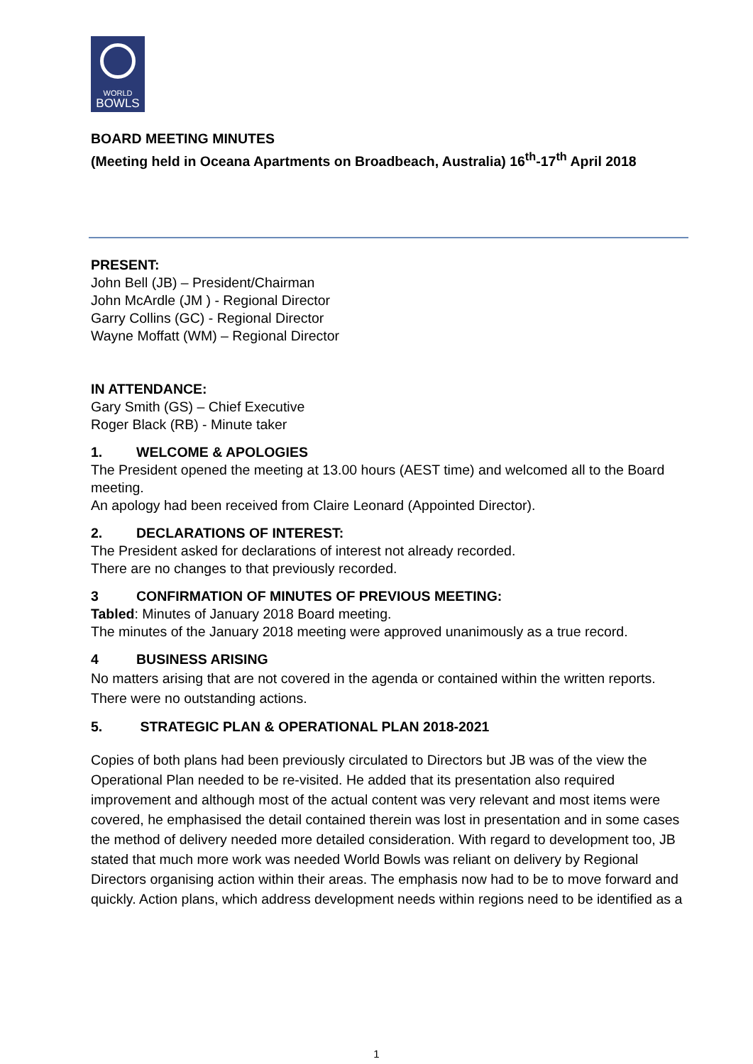WORLD
BOWLS
BOARD MEETING MINUTES
(Meeting held in Oceana Apartments on Broadbeach, Australia) 16<sup>th</sup>-17<sup>th</sup> April 2018
PRESENT:
John Bell (JB) – President/Chairman
John McArdle (JM ) - Regional Director
Garry Collins (GC) - Regional Director
Wayne Moffatt (WM) – Regional Director
IN ATTENDANCE:
Gary Smith (GS) – Chief Executive
Roger Black (RB) - Minute taker
1. WELCOME & APOLOGIES
The President opened the meeting at 13.00 hours (AEST time) and welcomed all to the Board meeting.
An apology had been received from Claire Leonard (Appointed Director).
2. DECLARATIONS OF INTEREST:
The President asked for declarations of interest not already recorded.
There are no changes to that previously recorded.
3 CONFIRMATION OF MINUTES OF PREVIOUS MEETING:
Tabled: Minutes of January 2018 Board meeting.
The minutes of the January 2018 meeting were approved unanimously as a true record.
4 BUSINESS ARISING
No matters arising that are not covered in the agenda or contained within the written reports. There were no outstanding actions.
5. STRATEGIC PLAN & OPERATIONAL PLAN 2018-2021
Copies of both plans had been previously circulated to Directors but JB was of the view the Operational Plan needed to be re-visited. He added that its presentation also required improvement and although most of the actual content was very relevant and most items were covered, he emphasised the detail contained therein was lost in presentation and in some cases the method of delivery needed more detailed consideration. With regard to development too, JB stated that much more work was needed World Bowls was reliant on delivery by Regional Directors organising action within their areas. The emphasis now had to be to move forward and quickly. Action plans, which address development needs within regions need to be identified as a
1